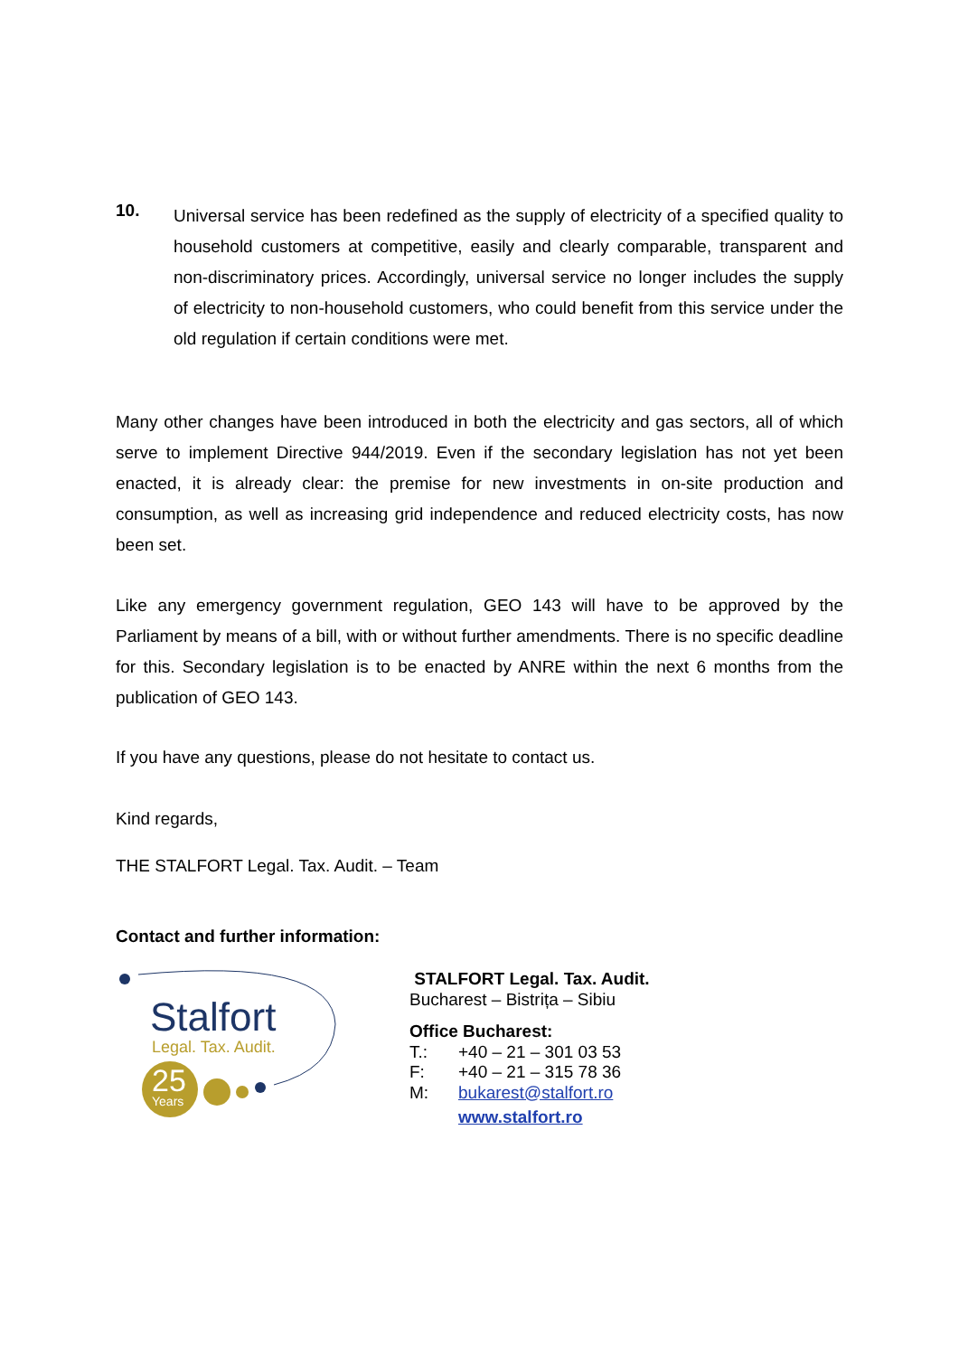10.
Universal service has been redefined as the supply of electricity of a specified quality to household customers at competitive, easily and clearly comparable, transparent and non-discriminatory prices. Accordingly, universal service no longer includes the supply of electricity to non-household customers, who could benefit from this service under the old regulation if certain conditions were met.
Many other changes have been introduced in both the electricity and gas sectors, all of which serve to implement Directive 944/2019. Even if the secondary legislation has not yet been enacted, it is already clear: the premise for new investments in on-site production and consumption, as well as increasing grid independence and reduced electricity costs, has now been set.
Like any emergency government regulation, GEO 143 will have to be approved by the Parliament by means of a bill, with or without further amendments. There is no specific deadline for this. Secondary legislation is to be enacted by ANRE within the next 6 months from the publication of GEO 143.
If you have any questions, please do not hesitate to contact us.
Kind regards,
THE STALFORT Legal. Tax. Audit. – Team
Contact and further information:
Stalfort
Legal. Tax. Audit.
25 Years
STALFORT Legal. Tax. Audit.
Bucharest – Bistrița – Sibiu
Office Bucharest:
T.: +40 – 21 – 301 03 53
F: +40 – 21 – 315 78 36
M: bukarest@stalfort.ro
www.stalfort.ro